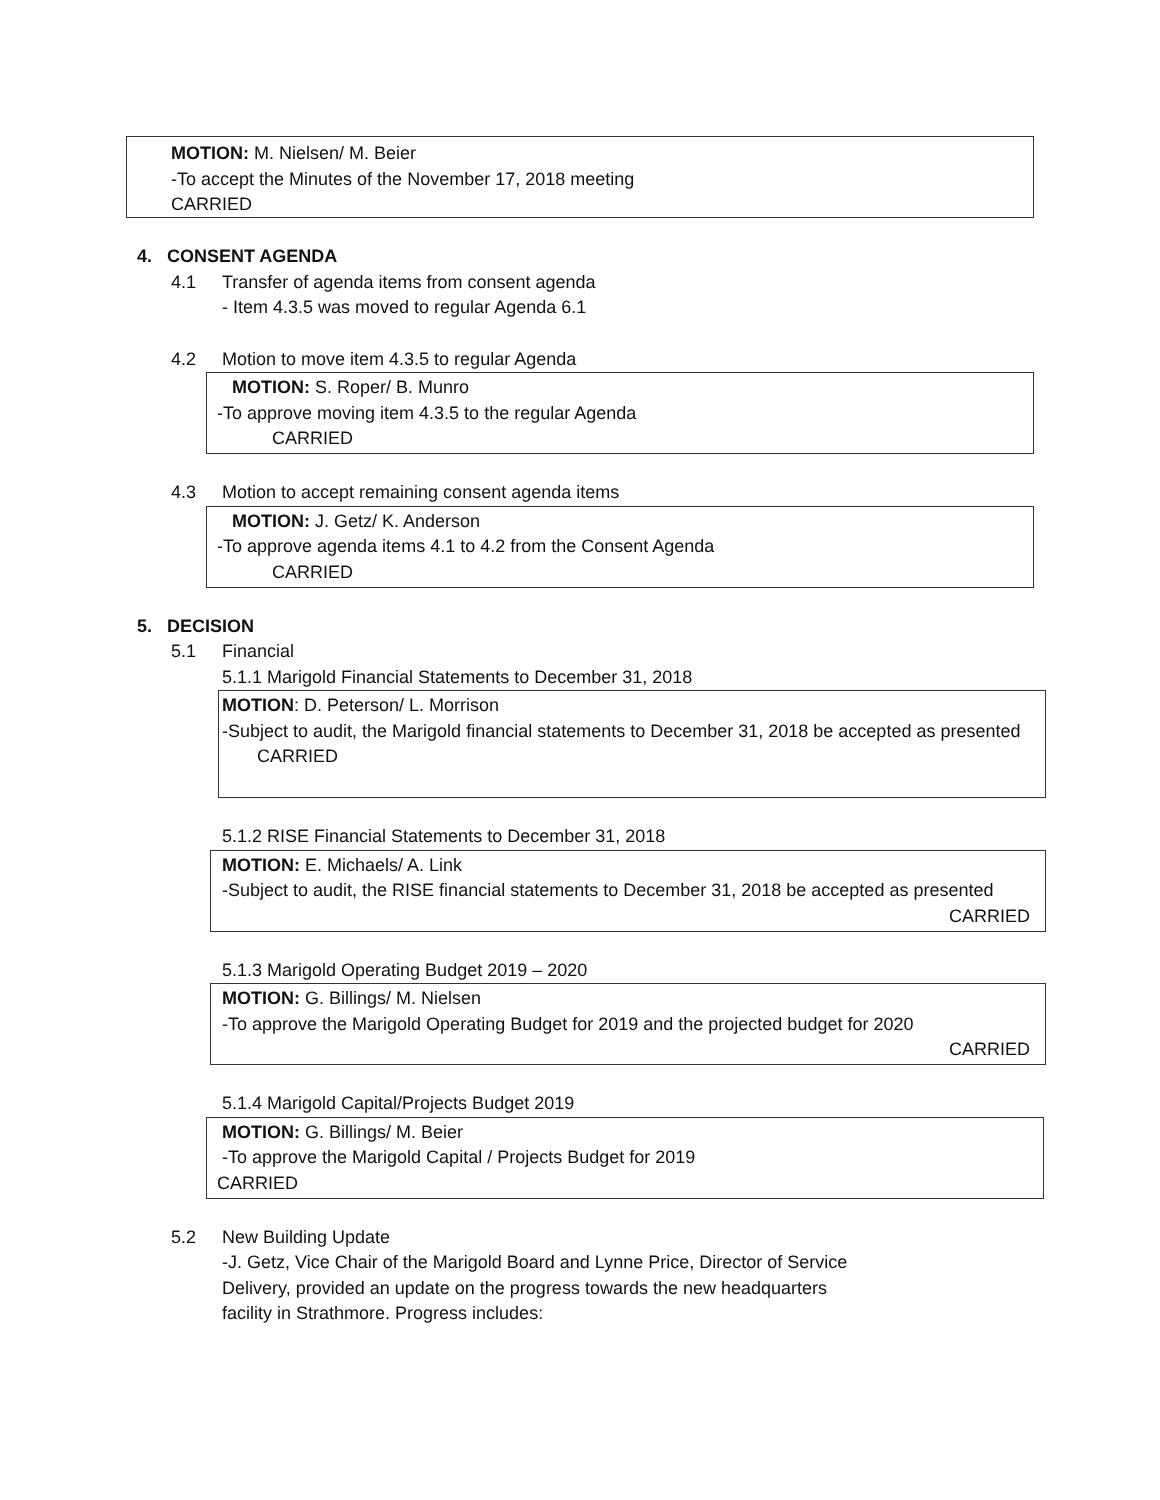MOTION: M. Nielsen/ M. Beier
-To accept the Minutes of the November 17, 2018 meeting
CARRIED
4. CONSENT AGENDA
4.1 Transfer of agenda items from consent agenda
- Item 4.3.5 was moved to regular Agenda 6.1
4.2 Motion to move item 4.3.5 to regular Agenda
MOTION: S. Roper/ B. Munro
-To approve moving item 4.3.5 to the regular Agenda
CARRIED
4.3 Motion to accept remaining consent agenda items
MOTION: J. Getz/ K. Anderson
-To approve agenda items 4.1 to 4.2 from the Consent Agenda
CARRIED
5. DECISION
5.1 Financial
5.1.1 Marigold Financial Statements to December 31, 2018
MOTION: D. Peterson/ L. Morrison
-Subject to audit, the Marigold financial statements to December 31, 2018 be accepted as presented
CARRIED
5.1.2 RISE Financial Statements to December 31, 2018
MOTION: E. Michaels/ A. Link
-Subject to audit, the RISE financial statements to December 31, 2018 be accepted as presented
CARRIED
5.1.3 Marigold Operating Budget 2019 – 2020
MOTION: G. Billings/ M. Nielsen
-To approve the Marigold Operating Budget for 2019 and the projected budget for 2020
CARRIED
5.1.4 Marigold Capital/Projects Budget 2019
MOTION: G. Billings/ M. Beier
-To approve the Marigold Capital / Projects Budget for 2019
CARRIED
5.2 New Building Update
-J. Getz, Vice Chair of the Marigold Board and Lynne Price, Director of Service Delivery, provided an update on the progress towards the new headquarters facility in Strathmore. Progress includes: